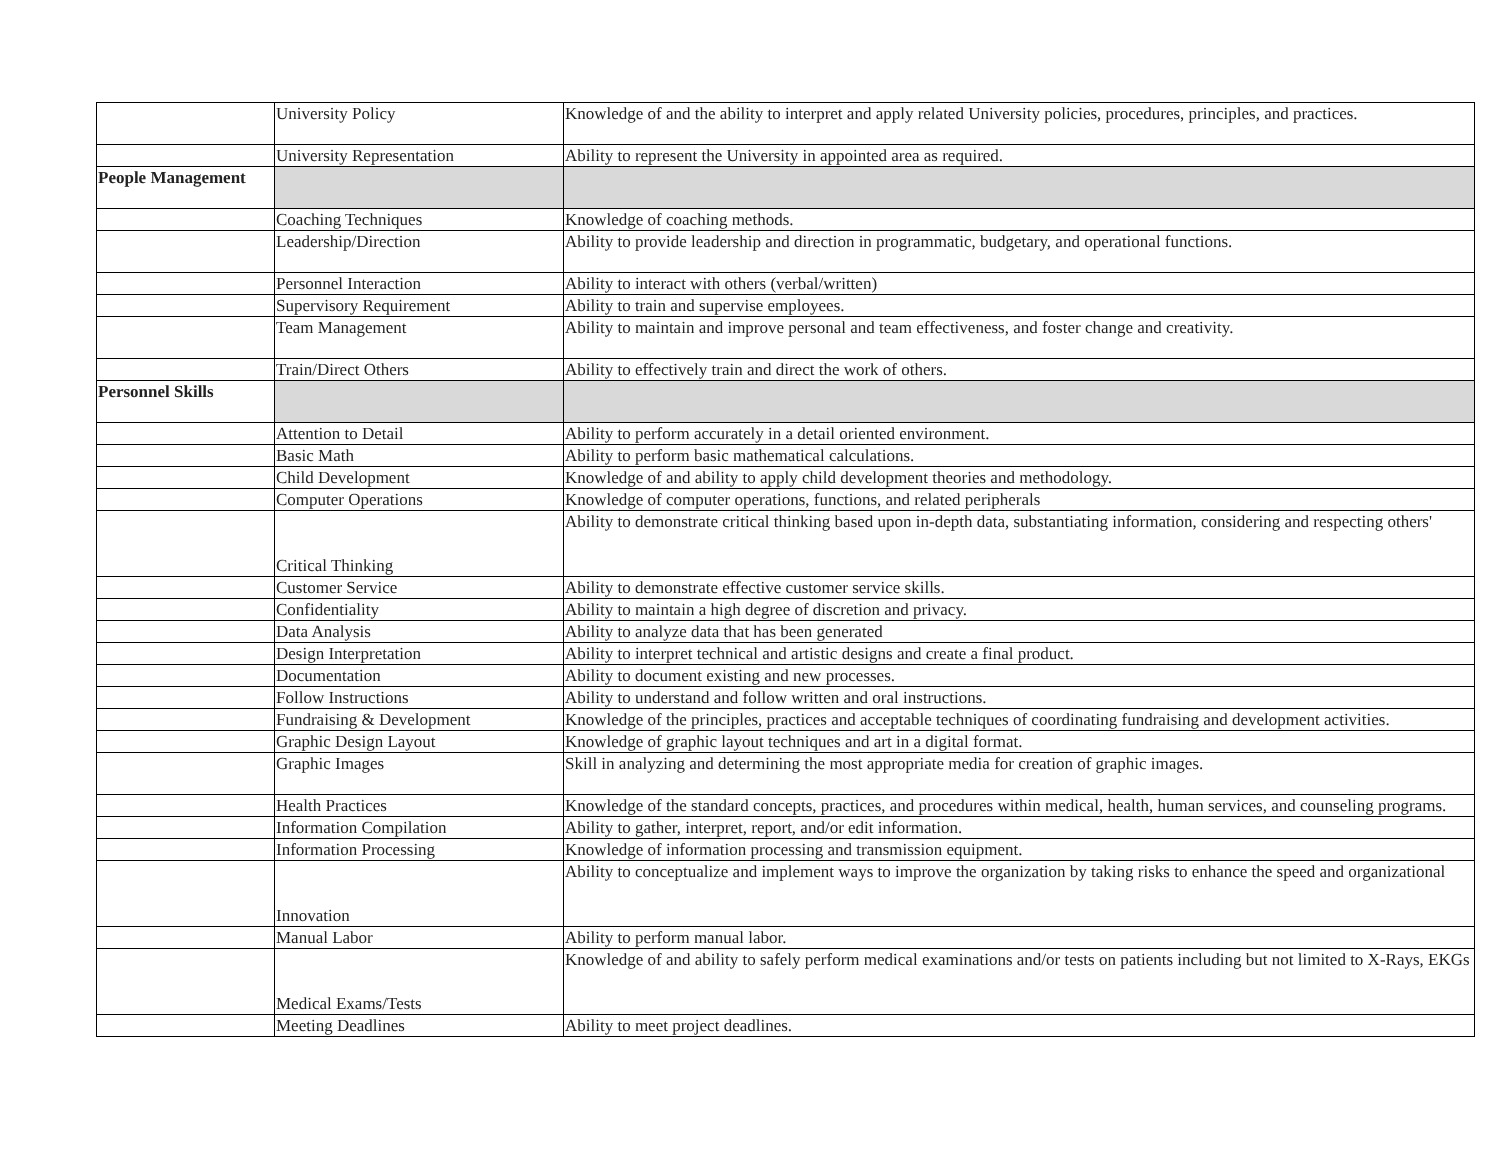| | University Policy | Knowledge of and the ability to interpret and apply related University policies, procedures, principles, and practices. |
| | University Representation | Ability to represent the University in appointed area as required. |
| People Management | | |
| | Coaching Techniques | Knowledge of coaching methods. |
| | Leadership/Direction | Ability to provide leadership and direction in programmatic, budgetary, and operational functions. |
| | Personnel Interaction | Ability to interact with others (verbal/written) |
| | Supervisory Requirement | Ability to train and supervise employees. |
| | Team Management | Ability to maintain and improve personal and team effectiveness, and foster change and creativity. |
| | Train/Direct Others | Ability to effectively train and direct the work of others. |
| Personnel Skills | | |
| | Attention to Detail | Ability to perform accurately in a detail oriented environment. |
| | Basic Math | Ability to perform basic mathematical calculations. |
| | Child Development | Knowledge of and ability to apply child development theories and methodology. |
| | Computer Operations | Knowledge of computer operations, functions, and related peripherals |
| | Critical Thinking | Ability to demonstrate critical thinking based upon in-depth data, substantiating information, considering and respecting others' |
| | Customer Service | Ability to demonstrate effective customer service skills. |
| | Confidentiality | Ability to maintain a high degree of discretion and privacy. |
| | Data Analysis | Ability to analyze data that has been generated |
| | Design Interpretation | Ability to interpret technical and artistic designs and create a final product. |
| | Documentation | Ability to document existing and new processes. |
| | Follow Instructions | Ability to understand and follow written and oral instructions. |
| | Fundraising & Development | Knowledge of the principles, practices and acceptable techniques of coordinating fundraising and development activities. |
| | Graphic Design Layout | Knowledge of graphic layout techniques and art in a digital format. |
| | Graphic Images | Skill in analyzing and determining the most appropriate media for creation of graphic images. |
| | Health Practices | Knowledge of the standard concepts, practices, and procedures within medical, health, human services, and counseling programs. |
| | Information Compilation | Ability to gather, interpret, report, and/or edit information. |
| | Information Processing | Knowledge of information processing and transmission equipment. |
| | Innovation | Ability to conceptualize and implement ways to improve the organization by taking risks to enhance the speed and organizational |
| | Manual Labor | Ability to perform manual labor. |
| | Medical Exams/Tests | Knowledge of and ability to safely perform medical examinations and/or tests on patients including but not limited to X-Rays, EKGs |
| | Meeting Deadlines | Ability to meet project deadlines. |